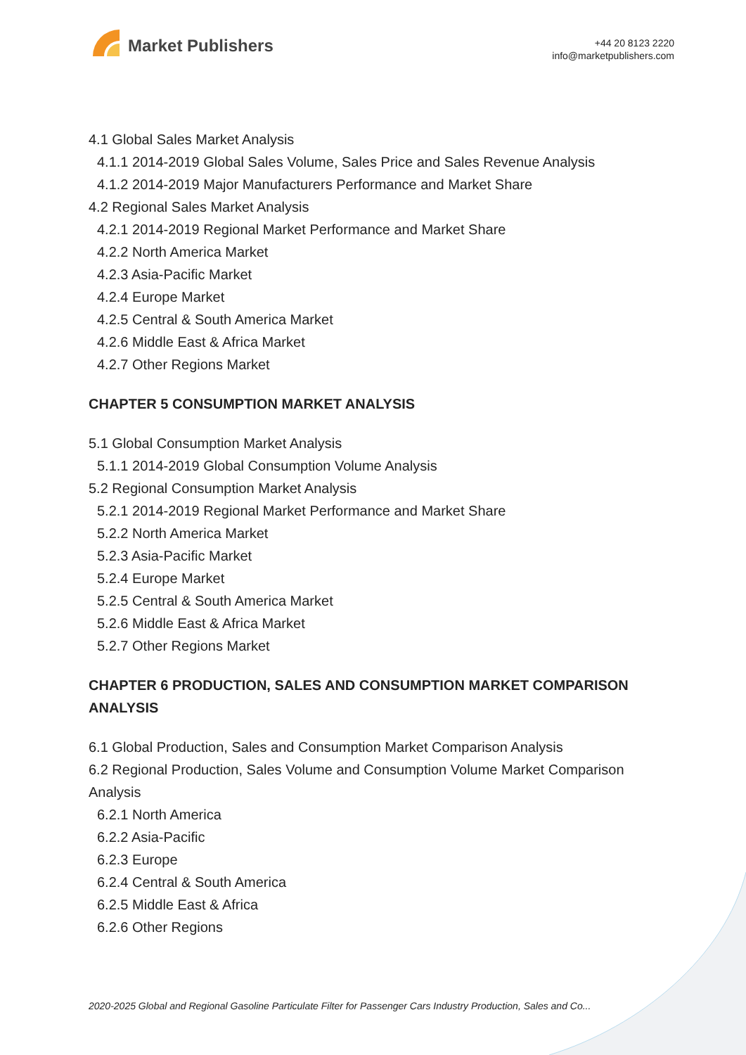Market Publishers
+44 20 8123 2220
info@marketpublishers.com
4.1 Global Sales Market Analysis
4.1.1 2014-2019 Global Sales Volume, Sales Price and Sales Revenue Analysis
4.1.2 2014-2019 Major Manufacturers Performance and Market Share
4.2 Regional Sales Market Analysis
4.2.1 2014-2019 Regional Market Performance and Market Share
4.2.2 North America Market
4.2.3 Asia-Pacific Market
4.2.4 Europe Market
4.2.5 Central & South America Market
4.2.6 Middle East & Africa Market
4.2.7 Other Regions Market
CHAPTER 5 CONSUMPTION MARKET ANALYSIS
5.1 Global Consumption Market Analysis
5.1.1 2014-2019 Global Consumption Volume Analysis
5.2 Regional Consumption Market Analysis
5.2.1 2014-2019 Regional Market Performance and Market Share
5.2.2 North America Market
5.2.3 Asia-Pacific Market
5.2.4 Europe Market
5.2.5 Central & South America Market
5.2.6 Middle East & Africa Market
5.2.7 Other Regions Market
CHAPTER 6 PRODUCTION, SALES AND CONSUMPTION MARKET COMPARISON ANALYSIS
6.1 Global Production, Sales and Consumption Market Comparison Analysis
6.2 Regional Production, Sales Volume and Consumption Volume Market Comparison Analysis
6.2.1 North America
6.2.2 Asia-Pacific
6.2.3 Europe
6.2.4 Central & South America
6.2.5 Middle East & Africa
6.2.6 Other Regions
2020-2025 Global and Regional Gasoline Particulate Filter for Passenger Cars Industry Production, Sales and Co...